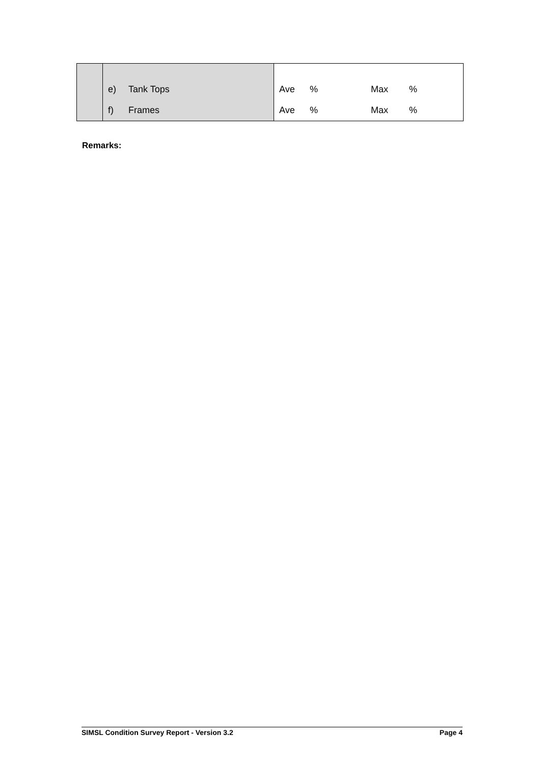| | e) | Tank Tops | Ave | % | Max | % |
| | f) | Frames | Ave | % | Max | % |
Remarks:
SIMSL Condition Survey Report - Version 3.2 Page 4